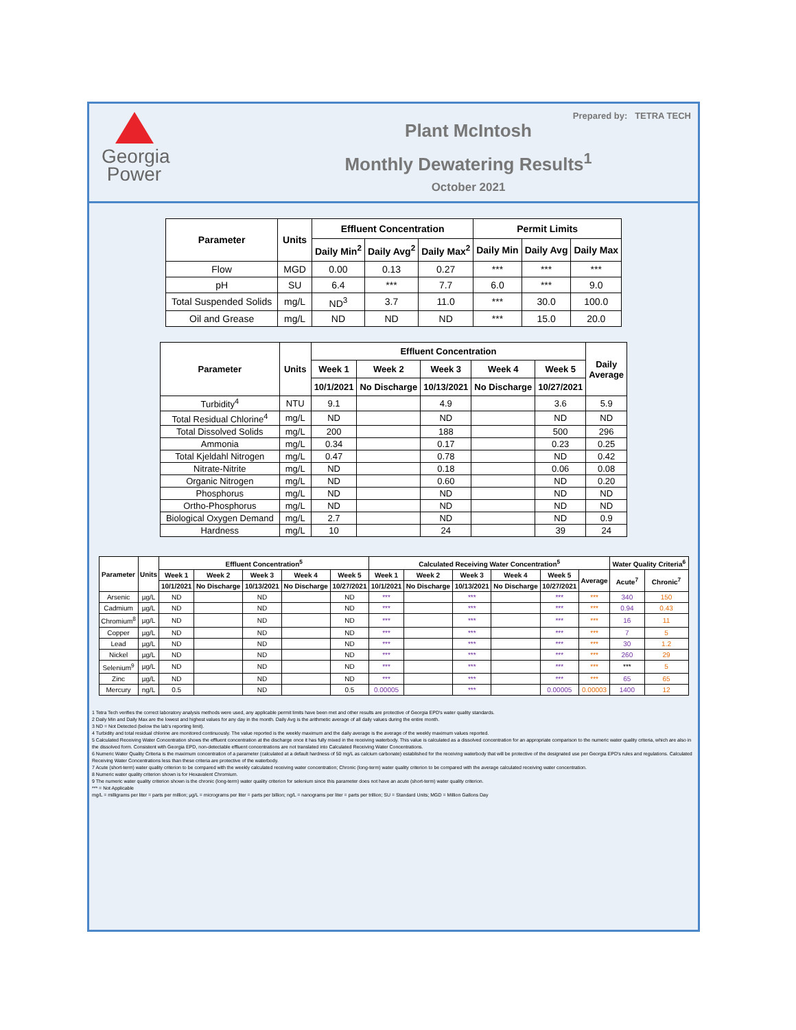Georgia
Power
Plant McIntosh
Monthly Dewatering Results<sup>1</sup>
October 2021
Prepared by: TETRA TECH
| Parameter | Units | Effluent Concentration | | | Permit Limits | | |
| --- | --- | --- | --- | --- | --- | --- | --- |
| | | Daily Min<sup>2</sup> | Daily Avg<sup>2</sup> | Daily Max<sup>2</sup> | Daily Min | Daily Avg | Daily Max |
| Flow | MGD | 0.00 | 0.13 | 0.27 | *** | *** | *** |
| pH | SU | 6.4 | *** | 7.7 | 6.0 | *** | 9.0 |
| Total Suspended Solids | mg/L | ND<sup>3</sup> | 3.7 | 11.0 | *** | 30.0 | 100.0 |
| Oil and Grease | mg/L | ND | ND | ND | *** | 15.0 | 20.0 |
| Parameter | Units | Effluent Concentration | | | | | Daily Average |
| --- | --- | --- | --- | --- | --- | --- | --- |
| | | Week 1 | Week 2 | Week 3 | Week 4 | Week 5 | |
| | | 10/1/2021 | No Discharge | 10/13/2021 | No Discharge | 10/27/2021 | |
| Turbidity<sup>4</sup> | NTU | 9.1 | | 4.9 | | 3.6 | 5.9 |
| Total Residual Chlorine<sup>4</sup> | mg/L | ND | | ND | | ND | ND |
| Total Dissolved Solids | mg/L | 200 | | 188 | | 500 | 296 |
| Ammonia | mg/L | 0.34 | | 0.17 | | 0.23 | 0.25 |
| Total Kjeldahl Nitrogen | mg/L | 0.47 | | 0.78 | | ND | 0.42 |
| Nitrate-Nitrite | mg/L | ND | | 0.18 | | 0.06 | 0.08 |
| Organic Nitrogen | mg/L | ND | | 0.60 | | ND | 0.20 |
| Phosphorus | mg/L | ND | | ND | | ND | ND |
| Ortho-Phosphorus | mg/L | ND | | ND | | ND | ND |
| Biological Oxygen Demand | mg/L | 2.7 | | ND | | ND | 0.9 |
| Hardness | mg/L | 10 | | 24 | | 39 | 24 |
| Parameter | Units | Effluent Concentration<sup>5</sup> | | | | | Calculated Receiving Water Concentration<sup>5</sup> | | | | | | Water Quality Criteria<sup>6</sup> | |
| --- | --- | --- | --- | --- | --- | --- | --- | --- | --- | --- | --- | --- | --- | --- |
| | | Week 1 | Week 2 | Week 3 | Week 4 | Week 5 | Week 1 | Week 2 | Week 3 | Week 4 | Week 5 | Average | Acute<sup>7</sup> | Chronic<sup>7</sup> |
| | | 10/1/2021 | No Discharge | 10/13/2021 | No Discharge | 10/27/2021 | 10/1/2021 | No Discharge | 10/13/2021 | No Discharge | 10/27/2021 | | | |
| Arsenic | µg/L | ND | | ND | | ND | *** | | *** | | *** | *** | 340 | 150 |
| Cadmium | µg/L | ND | | ND | | ND | *** | | *** | | *** | *** | 0.94 | 0.43 |
| Chromium<sup>8</sup> | µg/L | ND | | ND | | ND | *** | | *** | | *** | *** | 16 | 11 |
| Copper | µg/L | ND | | ND | | ND | *** | | *** | | *** | *** | 7 | 5 |
| Lead | µg/L | ND | | ND | | ND | *** | | *** | | *** | *** | 30 | 1.2 |
| Nickel | µg/L | ND | | ND | | ND | *** | | *** | | *** | *** | 260 | 29 |
| Selenium<sup>9</sup> | µg/L | ND | | ND | | ND | *** | | *** | | *** | *** | *** | 5 |
| Zinc | µg/L | ND | | ND | | ND | *** | | *** | | *** | *** | 65 | 65 |
| Mercury | ng/L | 0.5 | | ND | | 0.5 | 0.00005 | | *** | | 0.00005 | 0.00003 | 1400 | 12 |
1 Tetra Tech verifies the correct laboratory analysis methods were used, any applicable permit limits have been met and other results are protective of Georgia EPD's water quality standards.
2 Daily Min and Daily Max are the lowest and highest values for any day in the month. Daily Avg is the arithmetic average of all daily values during the entire month.
3 ND = Not Detected (below the lab's reporting limit).
4 Turbidity and total residual chlorine are monitored continuously. The value reported is the weekly maximum and the daily average is the average of the weekly maximum values reported.
5 Calculated Receiving Water Concentration shows the effluent concentration at the discharge once it has fully mixed in the receiving waterbody. This value is calculated as a dissolved concentration for an appropriate comparison to the numeric water quality criteria, which are also in the dissolved form. Consistent with Georgia EPD, non-detectable effluent concentrations are not translated into Calculated Receiving Water Concentrations.
6 Numeric Water Quality Criteria is the maximum concentration of a parameter (calculated at a default hardness of 50 mg/L as calcium carbonate) established for the receiving waterbody that will be protective of the designated use per Georgia EPD's rules and regulations. Calculated Receiving Water Concentrations less than these criteria are protective of the waterbody.
7 Acute (short-term) water quality criterion to be compared with the weekly calculated receiving water concentration; Chronic (long-term) water quality criterion to be compared with the average calculated receiving water concentration.
8 Numeric water quality criterion shown is for Hexavalent Chromium.
9 The numeric water quality criterion shown is the chronic (long-term) water quality criterion for selenium since this parameter does not have an acute (short-term) water quality criterion.
*** = Not Applicable
mg/L = milligrams per liter = parts per million; µg/L = micrograms per liter = parts per billion; ng/L = nanograms per liter = parts per trillion; SU = Standard Units; MGD = Million Gallons Day